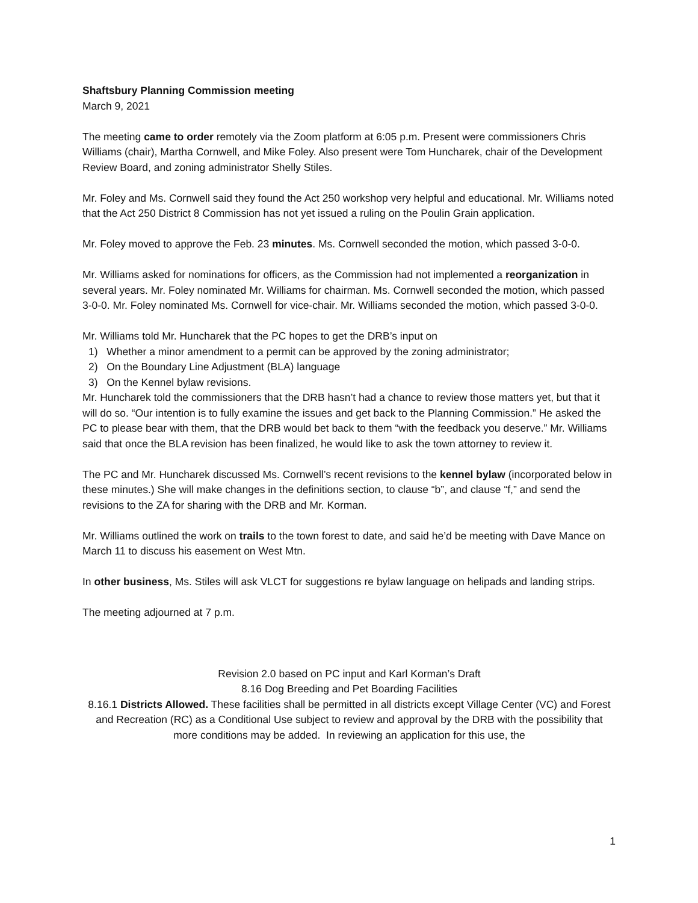Shaftsbury Planning Commission meeting
March 9, 2021
The meeting came to order remotely via the Zoom platform at 6:05 p.m. Present were commissioners Chris Williams (chair), Martha Cornwell, and Mike Foley. Also present were Tom Huncharek, chair of the Development Review Board, and zoning administrator Shelly Stiles.
Mr. Foley and Ms. Cornwell said they found the Act 250 workshop very helpful and educational. Mr. Williams noted that the Act 250 District 8 Commission has not yet issued a ruling on the Poulin Grain application.
Mr. Foley moved to approve the Feb. 23 minutes. Ms. Cornwell seconded the motion, which passed 3-0-0.
Mr. Williams asked for nominations for officers, as the Commission had not implemented a reorganization in several years. Mr. Foley nominated Mr. Williams for chairman. Ms. Cornwell seconded the motion, which passed 3-0-0. Mr. Foley nominated Ms. Cornwell for vice-chair. Mr. Williams seconded the motion, which passed 3-0-0.
Mr. Williams told Mr. Huncharek that the PC hopes to get the DRB’s input on
1) Whether a minor amendment to a permit can be approved by the zoning administrator;
2) On the Boundary Line Adjustment (BLA) language
3) On the Kennel bylaw revisions.
Mr. Huncharek told the commissioners that the DRB hasn’t had a chance to review those matters yet, but that it will do so. “Our intention is to fully examine the issues and get back to the Planning Commission.” He asked the PC to please bear with them, that the DRB would bet back to them “with the feedback you deserve.” Mr. Williams said that once the BLA revision has been finalized, he would like to ask the town attorney to review it.
The PC and Mr. Huncharek discussed Ms. Cornwell’s recent revisions to the kennel bylaw (incorporated below in these minutes.) She will make changes in the definitions section, to clause “b”, and clause “f,” and send the revisions to the ZA for sharing with the DRB and Mr. Korman.
Mr. Williams outlined the work on trails to the town forest to date, and said he’d be meeting with Dave Mance on March 11 to discuss his easement on West Mtn.
In other business, Ms. Stiles will ask VLCT for suggestions re bylaw language on helipads and landing strips.
The meeting adjourned at 7 p.m.
Revision 2.0 based on PC input and Karl Korman’s Draft
8.16 Dog Breeding and Pet Boarding Facilities
8.16.1 Districts Allowed. These facilities shall be permitted in all districts except Village Center (VC) and Forest and Recreation (RC) as a Conditional Use subject to review and approval by the DRB with the possibility that more conditions may be added. In reviewing an application for this use, the
1